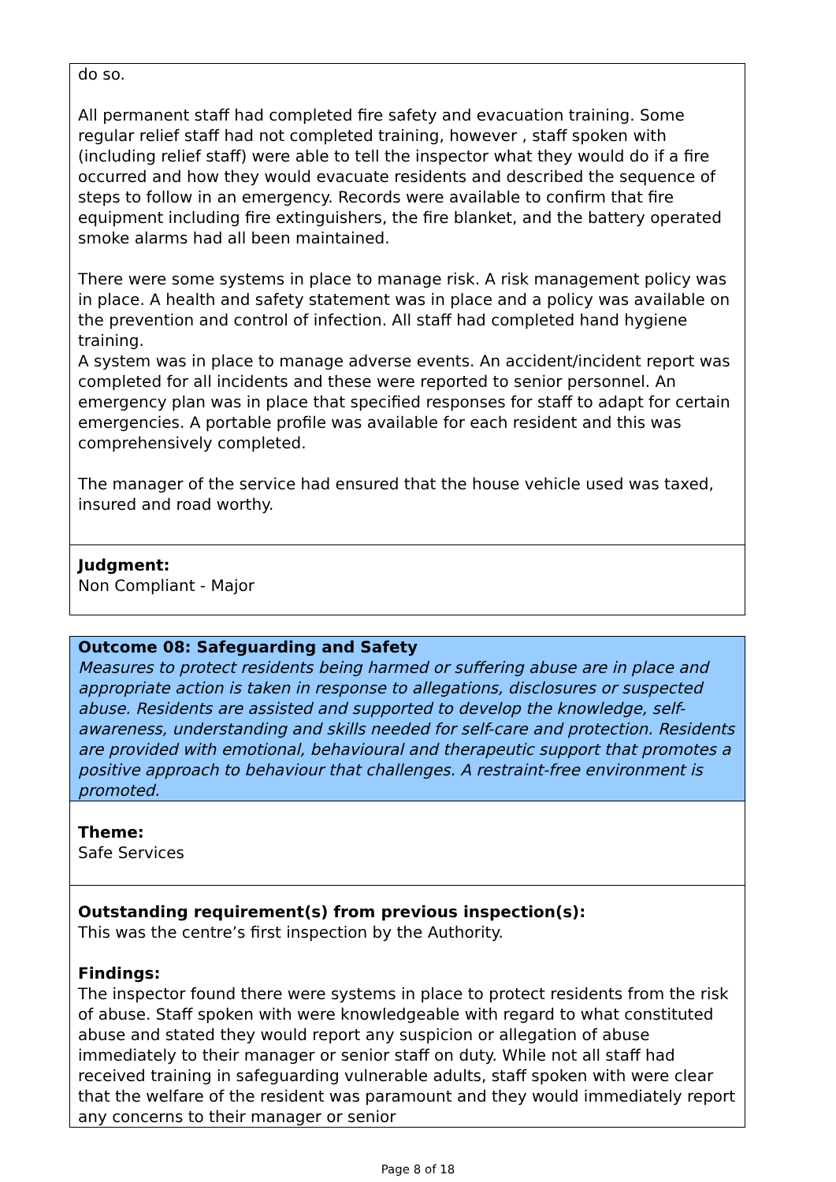do so.
All permanent staff had completed fire safety and evacuation training. Some regular relief staff had not completed training, however , staff spoken with (including relief staff) were able to tell the inspector what they would do if a fire occurred and how they would evacuate residents and described the sequence of steps to follow in an emergency. Records were available to confirm that fire equipment including fire extinguishers, the fire blanket, and the battery operated smoke alarms had all been maintained.
There were some systems in place to manage risk. A risk management policy was in place. A health and safety statement was in place and a policy was available on the prevention and control of infection. All staff had completed hand hygiene training.
A system was in place to manage adverse events. An accident/incident report was completed for all incidents and these were reported to senior personnel. An emergency plan was in place that specified responses for staff to adapt for certain emergencies. A portable profile was available for each resident and this was comprehensively completed.
The manager of the service had ensured that the house vehicle used was taxed, insured and road worthy.
Judgment:
Non Compliant - Major
Outcome 08: Safeguarding and Safety
Measures to protect residents being harmed or suffering abuse are in place and appropriate action is taken in response to allegations, disclosures or suspected abuse. Residents are assisted and supported to develop the knowledge, self-awareness, understanding and skills needed for self-care and protection. Residents are provided with emotional, behavioural and therapeutic support that promotes a positive approach to behaviour that challenges. A restraint-free environment is promoted.
Theme:
Safe Services
Outstanding requirement(s) from previous inspection(s):
This was the centre’s first inspection by the Authority.
Findings:
The inspector found there were systems in place to protect residents from the risk of abuse. Staff spoken with were knowledgeable with regard to what constituted abuse and stated they would report any suspicion or allegation of abuse immediately to their manager or senior staff on duty. While not all staff had received training in safeguarding vulnerable adults, staff spoken with were clear that the welfare of the resident was paramount and they would immediately report any concerns to their manager or senior
Page 8 of 18